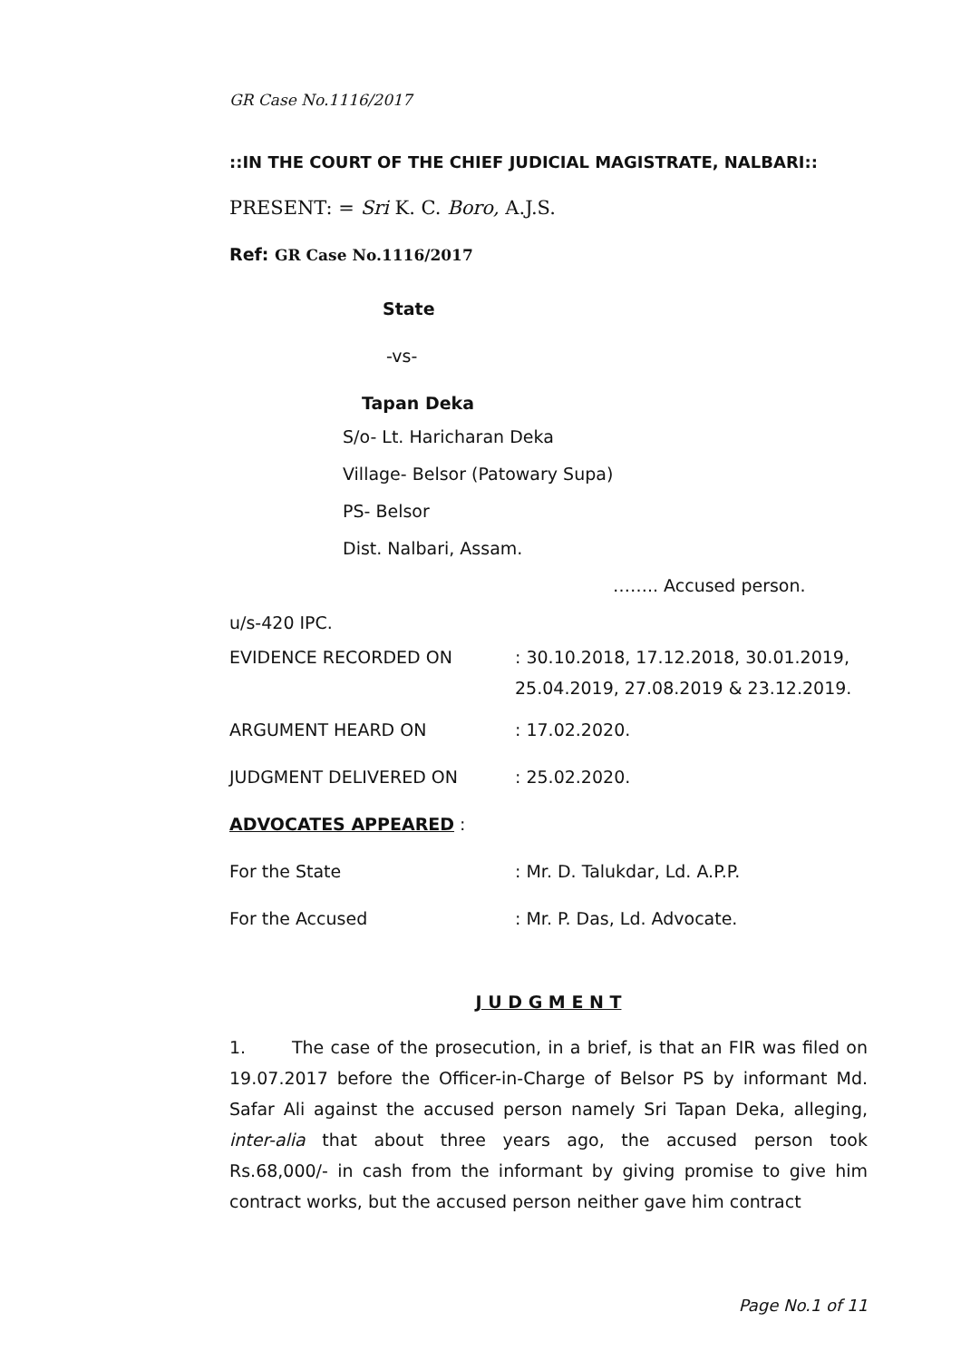GR Case No.1116/2017
::IN THE COURT OF THE CHIEF JUDICIAL MAGISTRATE, NALBARI::
PRESENT: = Sri K. C. Boro, A.J.S.
Ref: GR Case No.1116/2017
State
-vs-
Tapan Deka
S/o- Lt. Haricharan Deka
Village- Belsor (Patowary Supa)
PS- Belsor
Dist. Nalbari, Assam.
…….. Accused person.
u/s-420 IPC.
EVIDENCE RECORDED ON: 30.10.2018, 17.12.2018, 30.01.2019,
25.04.2019, 27.08.2019 & 23.12.2019.
ARGUMENT HEARD ON: 17.02.2020.
JUDGMENT DELIVERED ON: 25.02.2020.
ADVOCATES APPEARED :
For the State: Mr. D. Talukdar, Ld. A.P.P.
For the Accused: Mr. P. Das, Ld. Advocate.
J U D G M E N T
1. The case of the prosecution, in a brief, is that an FIR was filed on 19.07.2017 before the Officer-in-Charge of Belsor PS by informant Md. Safar Ali against the accused person namely Sri Tapan Deka, alleging, inter-alia that about three years ago, the accused person took Rs.68,000/- in cash from the informant by giving promise to give him contract works, but the accused person neither gave him contract
Page No.1 of 11